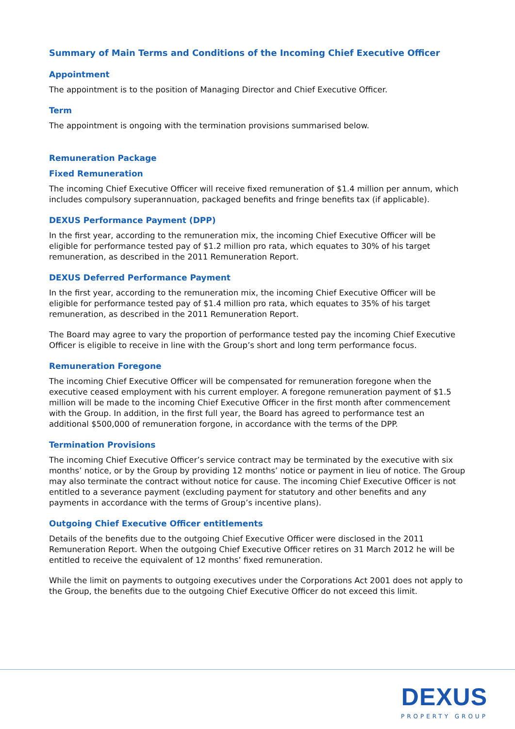Summary of Main Terms and Conditions of the Incoming Chief Executive Officer
Appointment
The appointment is to the position of Managing Director and Chief Executive Officer.
Term
The appointment is ongoing with the termination provisions summarised below.
Remuneration Package
Fixed Remuneration
The incoming Chief Executive Officer will receive fixed remuneration of $1.4 million per annum, which includes compulsory superannuation, packaged benefits and fringe benefits tax (if applicable).
DEXUS Performance Payment (DPP)
In the first year, according to the remuneration mix, the incoming Chief Executive Officer will be eligible for performance tested pay of $1.2 million pro rata, which equates to 30% of his target remuneration, as described in the 2011 Remuneration Report.
DEXUS Deferred Performance Payment
In the first year, according to the remuneration mix, the incoming Chief Executive Officer will be eligible for performance tested pay of $1.4 million pro rata, which equates to 35% of his target remuneration, as described in the 2011 Remuneration Report.
The Board may agree to vary the proportion of performance tested pay the incoming Chief Executive Officer is eligible to receive in line with the Group’s short and long term performance focus.
Remuneration Foregone
The incoming Chief Executive Officer will be compensated for remuneration foregone when the executive ceased employment with his current employer. A foregone remuneration payment of $1.5 million will be made to the incoming Chief Executive Officer in the first month after commencement with the Group. In addition, in the first full year, the Board has agreed to performance test an additional $500,000 of remuneration forgone, in accordance with the terms of the DPP.
Termination Provisions
The incoming Chief Executive Officer’s service contract may be terminated by the executive with six months’ notice, or by the Group by providing 12 months’ notice or payment in lieu of notice. The Group may also terminate the contract without notice for cause. The incoming Chief Executive Officer is not entitled to a severance payment (excluding payment for statutory and other benefits and any payments in accordance with the terms of Group’s incentive plans).
Outgoing Chief Executive Officer entitlements
Details of the benefits due to the outgoing Chief Executive Officer were disclosed in the 2011 Remuneration Report. When the outgoing Chief Executive Officer retires on 31 March 2012 he will be entitled to receive the equivalent of 12 months’ fixed remuneration.
While the limit on payments to outgoing executives under the Corporations Act 2001 does not apply to the Group, the benefits due to the outgoing Chief Executive Officer do not exceed this limit.
DEXUS
PROPERTY GROUP